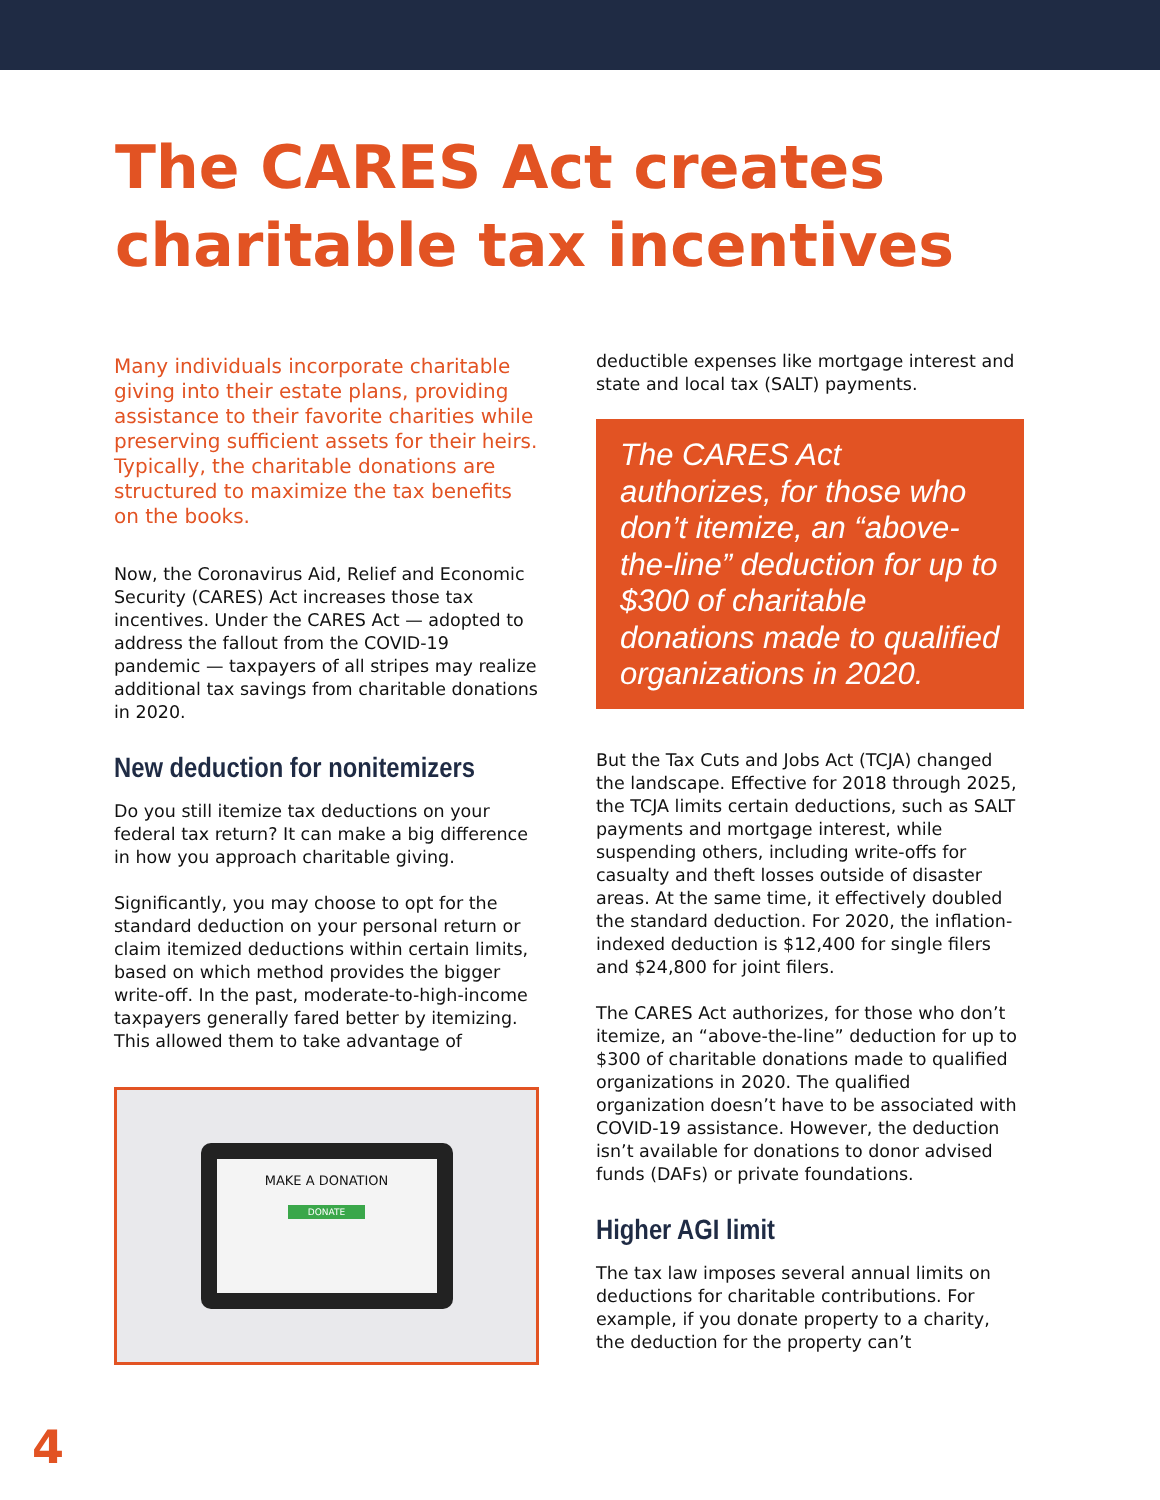The CARES Act creates
charitable tax incentives
Many individuals incorporate charitable giving into their estate plans, providing assistance to their favorite charities while preserving sufficient assets for their heirs. Typically, the charitable donations are structured to maximize the tax benefits on the books.
Now, the Coronavirus Aid, Relief and Economic Security (CARES) Act increases those tax incentives. Under the CARES Act — adopted to address the fallout from the COVID-19 pandemic — taxpayers of all stripes may realize additional tax savings from charitable donations in 2020.
New deduction for nonitemizers
Do you still itemize tax deductions on your federal tax return? It can make a big difference in how you approach charitable giving.
Significantly, you may choose to opt for the standard deduction on your personal return or claim itemized deductions within certain limits, based on which method provides the bigger write-off. In the past, moderate-to-high-income taxpayers generally fared better by itemizing. This allowed them to take advantage of
MAKE A DONATION
DONATE
deductible expenses like mortgage interest and state and local tax (SALT) payments.
The CARES Act authorizes, for those who don’t itemize, an “above-the-line” deduction for up to $300 of charitable donations made to qualified organizations in 2020.
But the Tax Cuts and Jobs Act (TCJA) changed the landscape. Effective for 2018 through 2025, the TCJA limits certain deductions, such as SALT payments and mortgage interest, while suspending others, including write-offs for casualty and theft losses outside of disaster areas. At the same time, it effectively doubled the standard deduction. For 2020, the inflation-indexed deduction is $12,400 for single filers and $24,800 for joint filers.
The CARES Act authorizes, for those who don’t itemize, an “above-the-line” deduction for up to $300 of charitable donations made to qualified organizations in 2020. The qualified organization doesn’t have to be associated with COVID-19 assistance. However, the deduction isn’t available for donations to donor advised funds (DAFs) or private foundations.
Higher AGI limit
The tax law imposes several annual limits on deductions for charitable contributions. For example, if you donate property to a charity, the deduction for the property can’t
4